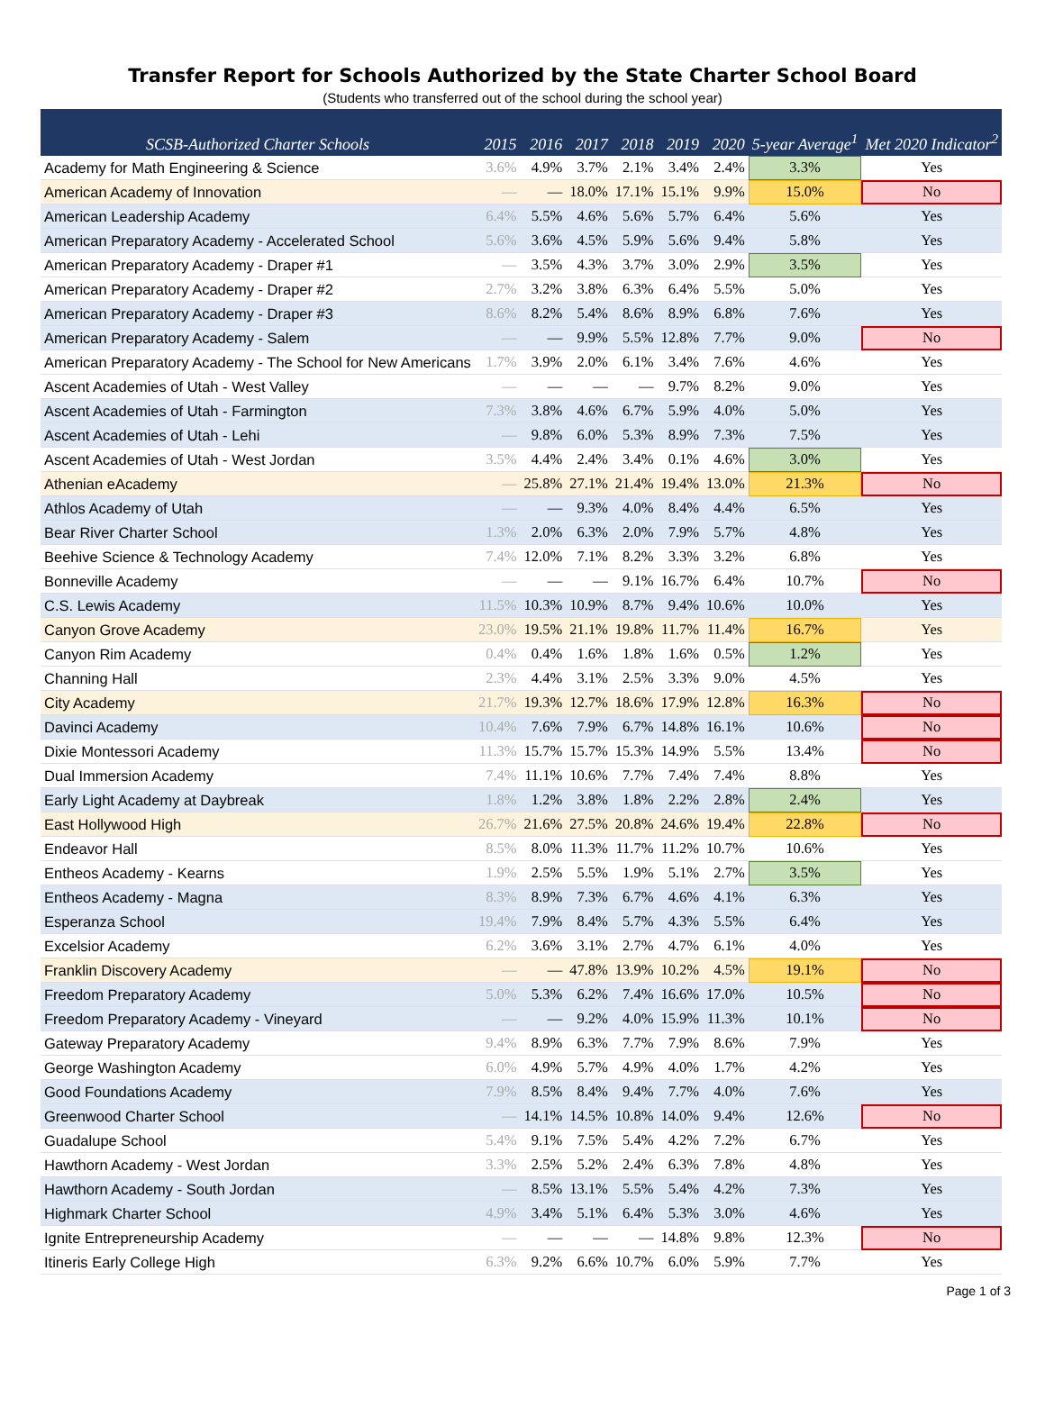Transfer Report for Schools Authorized by the State Charter School Board
(Students who transferred out of the school during the school year)
| SCSB-Authorized Charter Schools | 2015 | 2016 | 2017 | 2018 | 2019 | 2020 | 5-year Average<sup>1</sup> | Met 2020 Indicator<sup>2</sup> |
| --- | --- | --- | --- | --- | --- | --- | --- | --- |
| Academy for Math Engineering & Science | 3.6% | 4.9% | 3.7% | 2.1% | 3.4% | 2.4% | 3.3% | Yes |
| American Academy of Innovation | — | — | 18.0% | 17.1% | 15.1% | 9.9% | 15.0% | No |
| American Leadership Academy | 6.4% | 5.5% | 4.6% | 5.6% | 5.7% | 6.4% | 5.6% | Yes |
| American Preparatory Academy - Accelerated School | 5.6% | 3.6% | 4.5% | 5.9% | 5.6% | 9.4% | 5.8% | Yes |
| American Preparatory Academy - Draper #1 | — | 3.5% | 4.3% | 3.7% | 3.0% | 2.9% | 3.5% | Yes |
| American Preparatory Academy - Draper #2 | 2.7% | 3.2% | 3.8% | 6.3% | 6.4% | 5.5% | 5.0% | Yes |
| American Preparatory Academy - Draper #3 | 8.6% | 8.2% | 5.4% | 8.6% | 8.9% | 6.8% | 7.6% | Yes |
| American Preparatory Academy - Salem | — | — | 9.9% | 5.5% | 12.8% | 7.7% | 9.0% | No |
| American Preparatory Academy - The School for New Americans | 1.7% | 3.9% | 2.0% | 6.1% | 3.4% | 7.6% | 4.6% | Yes |
| Ascent Academies of Utah - West Valley | — | — | — | — | 9.7% | 8.2% | 9.0% | Yes |
| Ascent Academies of Utah - Farmington | 7.3% | 3.8% | 4.6% | 6.7% | 5.9% | 4.0% | 5.0% | Yes |
| Ascent Academies of Utah - Lehi | — | 9.8% | 6.0% | 5.3% | 8.9% | 7.3% | 7.5% | Yes |
| Ascent Academies of Utah - West Jordan | 3.5% | 4.4% | 2.4% | 3.4% | 0.1% | 4.6% | 3.0% | Yes |
| Athenian eAcademy | — | 25.8% | 27.1% | 21.4% | 19.4% | 13.0% | 21.3% | No |
| Athlos Academy of Utah | — | — | 9.3% | 4.0% | 8.4% | 4.4% | 6.5% | Yes |
| Bear River Charter School | 1.3% | 2.0% | 6.3% | 2.0% | 7.9% | 5.7% | 4.8% | Yes |
| Beehive Science & Technology Academy | 7.4% | 12.0% | 7.1% | 8.2% | 3.3% | 3.2% | 6.8% | Yes |
| Bonneville Academy | — | — | — | 9.1% | 16.7% | 6.4% | 10.7% | No |
| C.S. Lewis Academy | 11.5% | 10.3% | 10.9% | 8.7% | 9.4% | 10.6% | 10.0% | Yes |
| Canyon Grove Academy | 23.0% | 19.5% | 21.1% | 19.8% | 11.7% | 11.4% | 16.7% | Yes |
| Canyon Rim Academy | 0.4% | 0.4% | 1.6% | 1.8% | 1.6% | 0.5% | 1.2% | Yes |
| Channing Hall | 2.3% | 4.4% | 3.1% | 2.5% | 3.3% | 9.0% | 4.5% | Yes |
| City Academy | 21.7% | 19.3% | 12.7% | 18.6% | 17.9% | 12.8% | 16.3% | No |
| Davinci Academy | 10.4% | 7.6% | 7.9% | 6.7% | 14.8% | 16.1% | 10.6% | No |
| Dixie Montessori Academy | 11.3% | 15.7% | 15.7% | 15.3% | 14.9% | 5.5% | 13.4% | No |
| Dual Immersion Academy | 7.4% | 11.1% | 10.6% | 7.7% | 7.4% | 7.4% | 8.8% | Yes |
| Early Light Academy at Daybreak | 1.8% | 1.2% | 3.8% | 1.8% | 2.2% | 2.8% | 2.4% | Yes |
| East Hollywood High | 26.7% | 21.6% | 27.5% | 20.8% | 24.6% | 19.4% | 22.8% | No |
| Endeavor Hall | 8.5% | 8.0% | 11.3% | 11.7% | 11.2% | 10.7% | 10.6% | Yes |
| Entheos Academy - Kearns | 1.9% | 2.5% | 5.5% | 1.9% | 5.1% | 2.7% | 3.5% | Yes |
| Entheos Academy - Magna | 8.3% | 8.9% | 7.3% | 6.7% | 4.6% | 4.1% | 6.3% | Yes |
| Esperanza School | 19.4% | 7.9% | 8.4% | 5.7% | 4.3% | 5.5% | 6.4% | Yes |
| Excelsior Academy | 6.2% | 3.6% | 3.1% | 2.7% | 4.7% | 6.1% | 4.0% | Yes |
| Franklin Discovery Academy | — | — | 47.8% | 13.9% | 10.2% | 4.5% | 19.1% | No |
| Freedom Preparatory Academy | 5.0% | 5.3% | 6.2% | 7.4% | 16.6% | 17.0% | 10.5% | No |
| Freedom Preparatory Academy - Vineyard | — | — | 9.2% | 4.0% | 15.9% | 11.3% | 10.1% | No |
| Gateway Preparatory Academy | 9.4% | 8.9% | 6.3% | 7.7% | 7.9% | 8.6% | 7.9% | Yes |
| George Washington Academy | 6.0% | 4.9% | 5.7% | 4.9% | 4.0% | 1.7% | 4.2% | Yes |
| Good Foundations Academy | 7.9% | 8.5% | 8.4% | 9.4% | 7.7% | 4.0% | 7.6% | Yes |
| Greenwood Charter School | — | 14.1% | 14.5% | 10.8% | 14.0% | 9.4% | 12.6% | No |
| Guadalupe School | 5.4% | 9.1% | 7.5% | 5.4% | 4.2% | 7.2% | 6.7% | Yes |
| Hawthorn Academy - West Jordan | 3.3% | 2.5% | 5.2% | 2.4% | 6.3% | 7.8% | 4.8% | Yes |
| Hawthorn Academy - South Jordan | — | 8.5% | 13.1% | 5.5% | 5.4% | 4.2% | 7.3% | Yes |
| Highmark Charter School | 4.9% | 3.4% | 5.1% | 6.4% | 5.3% | 3.0% | 4.6% | Yes |
| Ignite Entrepreneurship Academy | — | — | — | — | 14.8% | 9.8% | 12.3% | No |
| Itineris Early College High | 6.3% | 9.2% | 6.6% | 10.7% | 6.0% | 5.9% | 7.7% | Yes |
Page 1 of 3